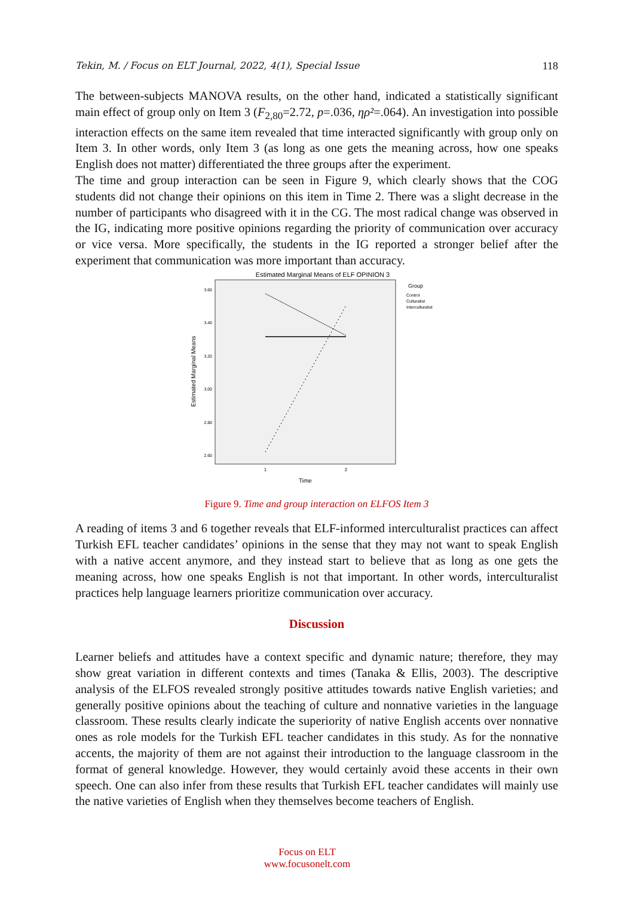Tekin, M. / Focus on ELT Journal, 2022, 4(1), Special Issue 118
The between-subjects MANOVA results, on the other hand, indicated a statistically significant main effect of group only on Item 3 (F<sub>2,80</sub>=2.72, p=.036, ηρ²=.064). An investigation into possible interaction effects on the same item revealed that time interacted significantly with group only on Item 3. In other words, only Item 3 (as long as one gets the meaning across, how one speaks English does not matter) differentiated the three groups after the experiment.
The time and group interaction can be seen in Figure 9, which clearly shows that the COG students did not change their opinions on this item in Time 2. There was a slight decrease in the number of participants who disagreed with it in the CG. The most radical change was observed in the IG, indicating more positive opinions regarding the priority of communication over accuracy or vice versa. More specifically, the students in the IG reported a stronger belief after the experiment that communication was more important than accuracy.
Estimated Marginal Means of ELF OPINION 3
3.60
3.40
3.20
3.00
2.80
2.60
1
2
Time
Estimated Marginal Means
Group
Control
Culturalist
Interculturalist
Figure 9. Time and group interaction on ELFOS Item 3
A reading of items 3 and 6 together reveals that ELF-informed interculturalist practices can affect Turkish EFL teacher candidates’ opinions in the sense that they may not want to speak English with a native accent anymore, and they instead start to believe that as long as one gets the meaning across, how one speaks English is not that important. In other words, interculturalist practices help language learners prioritize communication over accuracy.
Discussion
Learner beliefs and attitudes have a context specific and dynamic nature; therefore, they may show great variation in different contexts and times (Tanaka & Ellis, 2003). The descriptive analysis of the ELFOS revealed strongly positive attitudes towards native English varieties; and generally positive opinions about the teaching of culture and nonnative varieties in the language classroom. These results clearly indicate the superiority of native English accents over nonnative ones as role models for the Turkish EFL teacher candidates in this study. As for the nonnative accents, the majority of them are not against their introduction to the language classroom in the format of general knowledge. However, they would certainly avoid these accents in their own speech. One can also infer from these results that Turkish EFL teacher candidates will mainly use the native varieties of English when they themselves become teachers of English.
Focus on ELT
www.focusonelt.com